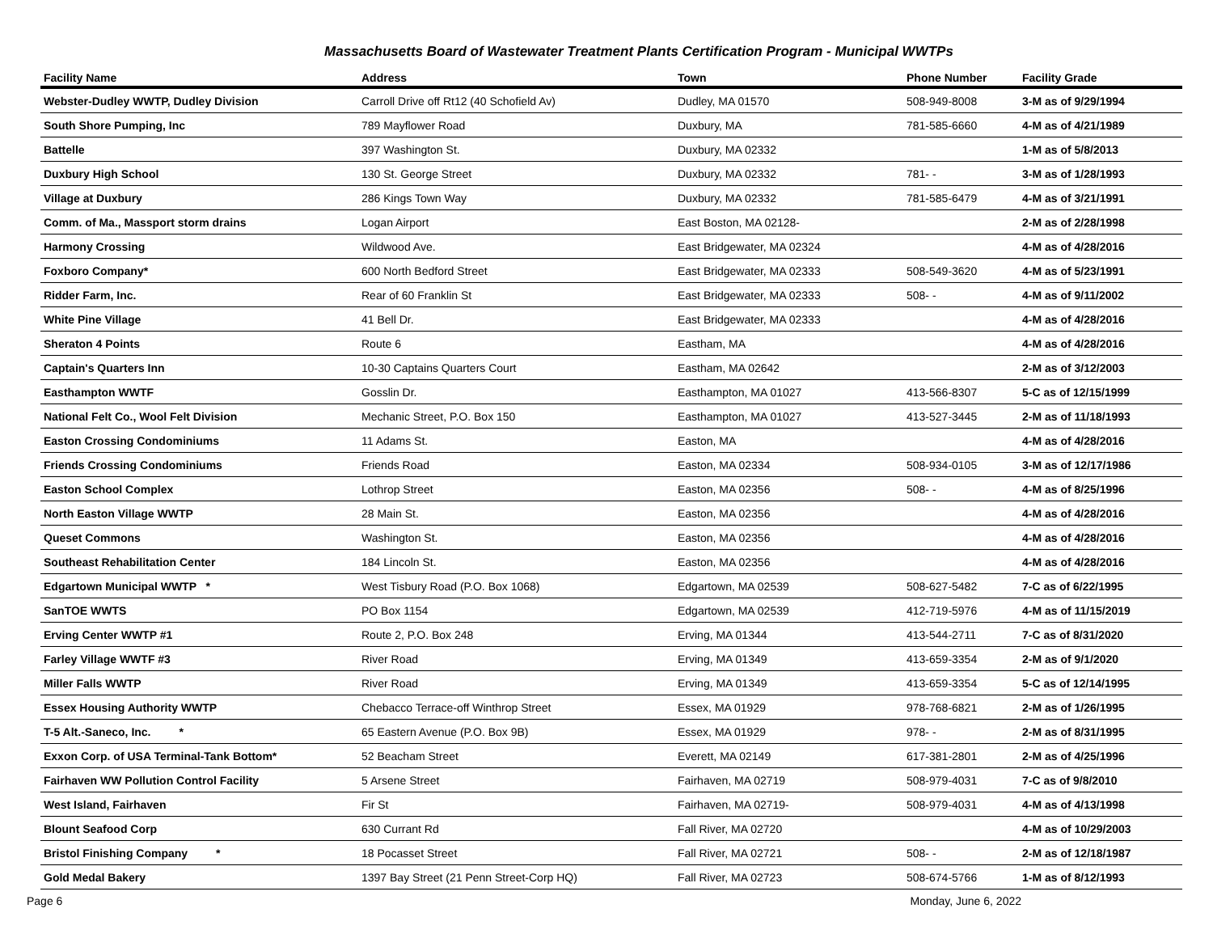Massachusetts Board of Wastewater Treatment Plants Certification Program - Municipal WWTPs
| Facility Name | Address | Town | Phone Number | Facility Grade |
| --- | --- | --- | --- | --- |
| Webster-Dudley WWTP, Dudley Division | Carroll Drive off Rt12 (40 Schofield Av) | Dudley, MA 01570 | 508-949-8008 | 3-M as of 9/29/1994 |
| South Shore Pumping, Inc | 789 Mayflower Road | Duxbury, MA | 781-585-6660 | 4-M as of 4/21/1989 |
| Battelle | 397 Washington St. | Duxbury, MA 02332 | | 1-M as of 5/8/2013 |
| Duxbury High School | 130 St. George Street | Duxbury, MA 02332 | 781- - | 3-M as of 1/28/1993 |
| Village at Duxbury | 286 Kings Town Way | Duxbury, MA 02332 | 781-585-6479 | 4-M as of 3/21/1991 |
| Comm. of Ma., Massport storm drains | Logan Airport | East Boston, MA 02128- | | 2-M as of 2/28/1998 |
| Harmony Crossing | Wildwood Ave. | East Bridgewater, MA 02324 | | 4-M as of 4/28/2016 |
| Foxboro Company* | 600 North Bedford Street | East Bridgewater, MA 02333 | 508-549-3620 | 4-M as of 5/23/1991 |
| Ridder Farm, Inc. | Rear of 60 Franklin St | East Bridgewater, MA 02333 | 508- - | 4-M as of 9/11/2002 |
| White Pine Village | 41 Bell Dr. | East Bridgewater, MA 02333 | | 4-M as of 4/28/2016 |
| Sheraton 4 Points | Route 6 | Eastham, MA | | 4-M as of 4/28/2016 |
| Captain's Quarters Inn | 10-30 Captains Quarters Court | Eastham, MA 02642 | | 2-M as of 3/12/2003 |
| Easthampton WWTF | Gosslin Dr. | Easthampton, MA 01027 | 413-566-8307 | 5-C as of 12/15/1999 |
| National Felt Co., Wool Felt Division | Mechanic Street, P.O. Box 150 | Easthampton, MA 01027 | 413-527-3445 | 2-M as of 11/18/1993 |
| Easton Crossing Condominiums | 11 Adams St. | Easton, MA | | 4-M as of 4/28/2016 |
| Friends Crossing Condominiums | Friends Road | Easton, MA 02334 | 508-934-0105 | 3-M as of 12/17/1986 |
| Easton School Complex | Lothrop Street | Easton, MA 02356 | 508- - | 4-M as of 8/25/1996 |
| North Easton Village WWTP | 28 Main St. | Easton, MA 02356 | | 4-M as of 4/28/2016 |
| Queset Commons | Washington St. | Easton, MA 02356 | | 4-M as of 4/28/2016 |
| Southeast Rehabilitation Center | 184 Lincoln St. | Easton, MA 02356 | | 4-M as of 4/28/2016 |
| Edgartown Municipal WWTP * | West Tisbury Road (P.O. Box 1068) | Edgartown, MA 02539 | 508-627-5482 | 7-C as of 6/22/1995 |
| SanTOE WWTS | PO Box 1154 | Edgartown, MA 02539 | 412-719-5976 | 4-M as of 11/15/2019 |
| Erving Center WWTP #1 | Route 2, P.O. Box 248 | Erving, MA 01344 | 413-544-2711 | 7-C as of 8/31/2020 |
| Farley Village WWTF #3 | River Road | Erving, MA 01349 | 413-659-3354 | 2-M as of 9/1/2020 |
| Miller Falls WWTP | River Road | Erving, MA 01349 | 413-659-3354 | 5-C as of 12/14/1995 |
| Essex Housing Authority WWTP | Chebacco Terrace-off Winthrop Street | Essex, MA 01929 | 978-768-6821 | 2-M as of 1/26/1995 |
| T-5 Alt.-Saneco, Inc. * | 65 Eastern Avenue (P.O. Box 9B) | Essex, MA 01929 | 978- - | 2-M as of 8/31/1995 |
| Exxon Corp. of USA Terminal-Tank Bottom* | 52 Beacham Street | Everett, MA 02149 | 617-381-2801 | 2-M as of 4/25/1996 |
| Fairhaven WW Pollution Control Facility | 5 Arsene Street | Fairhaven, MA 02719 | 508-979-4031 | 7-C as of 9/8/2010 |
| West Island, Fairhaven | Fir St | Fairhaven, MA 02719- | 508-979-4031 | 4-M as of 4/13/1998 |
| Blount Seafood Corp | 630 Currant Rd | Fall River, MA 02720 | | 4-M as of 10/29/2003 |
| Bristol Finishing Company * | 18 Pocasset Street | Fall River, MA 02721 | 508- - | 2-M as of 12/18/1987 |
| Gold Medal Bakery | 1397 Bay Street (21 Penn Street-Corp HQ) | Fall River, MA 02723 | 508-674-5766 | 1-M as of 8/12/1993 |
Page 6 Monday, June 6, 2022